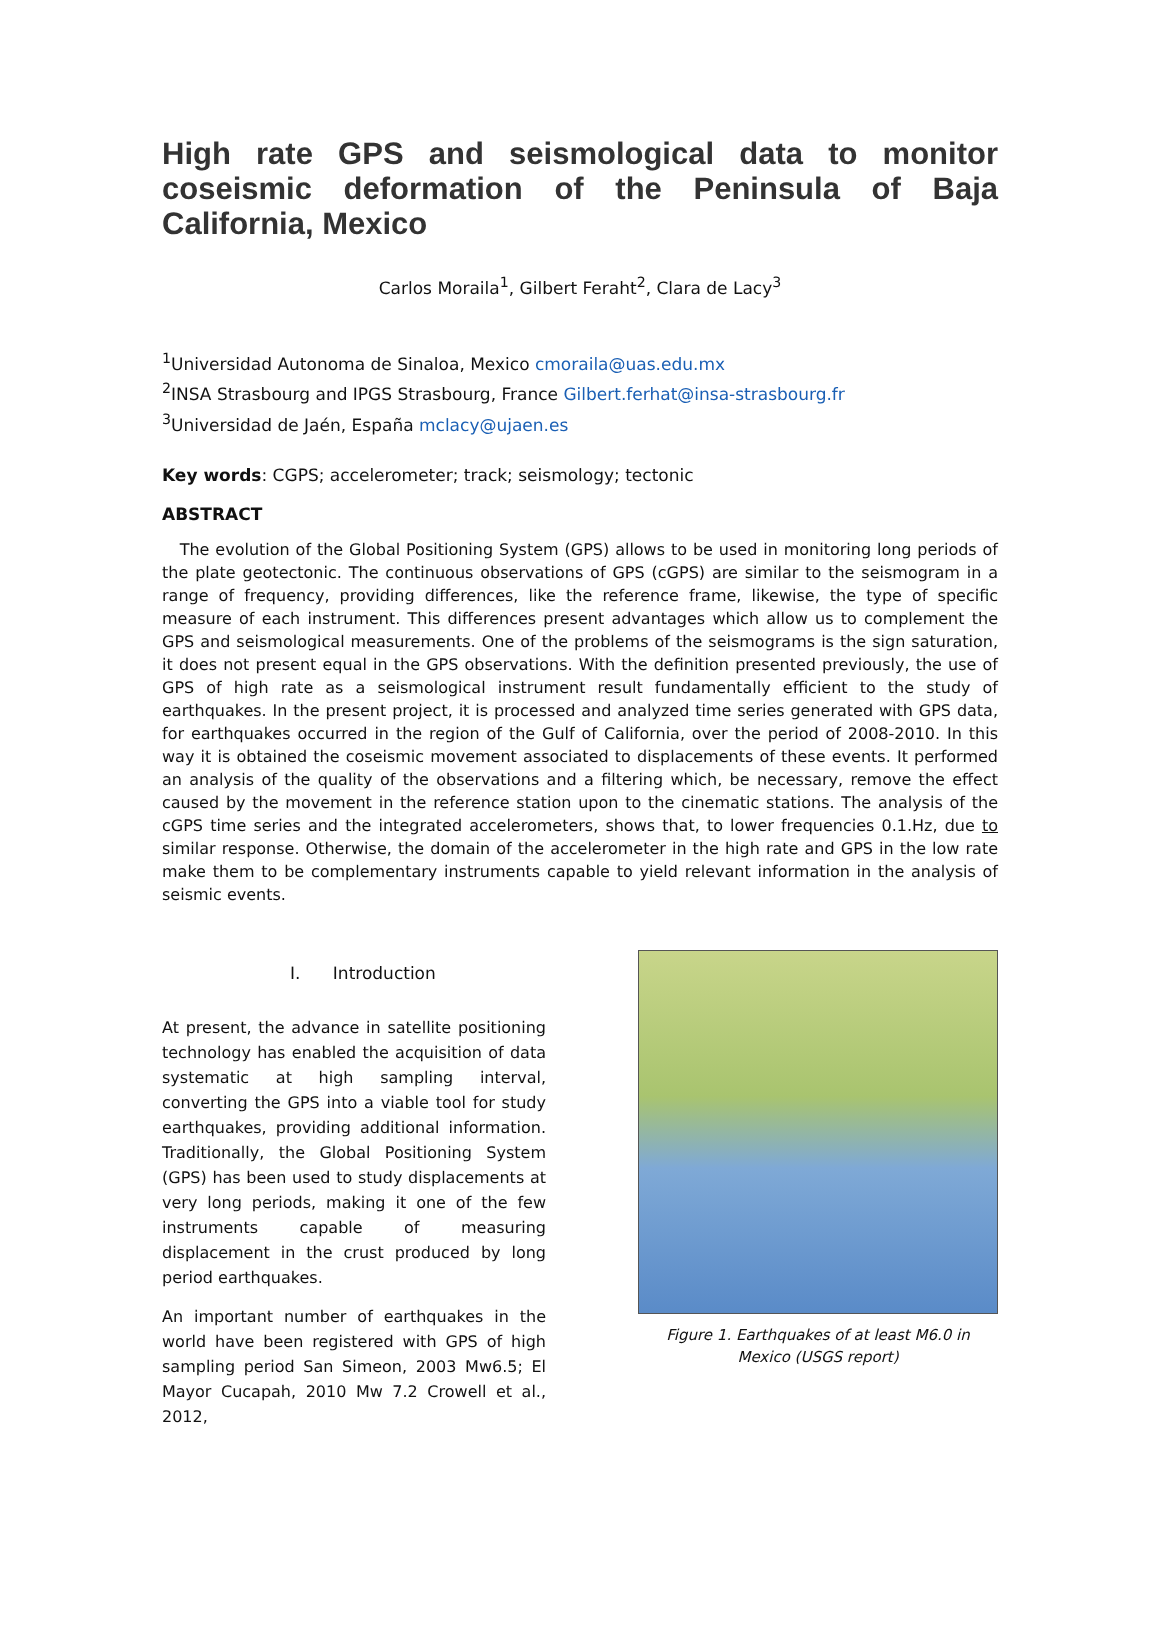High rate GPS and seismological data to monitor coseismic deformation of the Peninsula of Baja California, Mexico
Carlos Moraila<sup>1</sup>, Gilbert Feraht<sup>2</sup>, Clara de Lacy<sup>3</sup>
<sup>1</sup> Universidad Autonoma de Sinaloa, Mexico cmoraila@uas.edu.mx
<sup>2</sup> INSA Strasbourg and IPGS Strasbourg, France Gilbert.ferhat@insa-strasbourg.fr
<sup>3</sup> Universidad de Jaén, España mclacy@ujaen.es
Key words: CGPS; accelerometer; track; seismology; tectonic
ABSTRACT
The evolution of the Global Positioning System (GPS) allows to be used in monitoring long periods of the plate geotectonic. The continuous observations of GPS (cGPS) are similar to the seismogram in a range of frequency, providing differences, like the reference frame, likewise, the type of specific measure of each instrument. This differences present advantages which allow us to complement the GPS and seismological measurements. One of the problems of the seismograms is the sign saturation, it does not present equal in the GPS observations. With the definition presented previously, the use of GPS of high rate as a seismological instrument result fundamentally efficient to the study of earthquakes. In the present project, it is processed and analyzed time series generated with GPS data, for earthquakes occurred in the region of the Gulf of California, over the period of 2008-2010. In this way it is obtained the coseismic movement associated to displacements of these events. It performed an analysis of the quality of the observations and a filtering which, be necessary, remove the effect caused by the movement in the reference station upon to the cinematic stations. The analysis of the cGPS time series and the integrated accelerometers, shows that, to lower frequencies 0.1.Hz, due to similar response. Otherwise, the domain of the accelerometer in the high rate and GPS in the low rate make them to be complementary instruments capable to yield relevant information in the analysis of seismic events.
I. Introduction
At present, the advance in satellite positioning technology has enabled the acquisition of data systematic at high sampling interval, converting the GPS into a viable tool for study earthquakes, providing additional information. Traditionally, the Global Positioning System (GPS) has been used to study displacements at very long periods, making it one of the few instruments capable of measuring displacement in the crust produced by long period earthquakes.
An important number of earthquakes in the world have been registered with GPS of high sampling period San Simeon, 2003 Mw6.5; El Mayor Cucapah, 2010 Mw 7.2 Crowell et al., 2012,
Figure 1. Earthquakes of at least M6.0 in Mexico (USGS report)